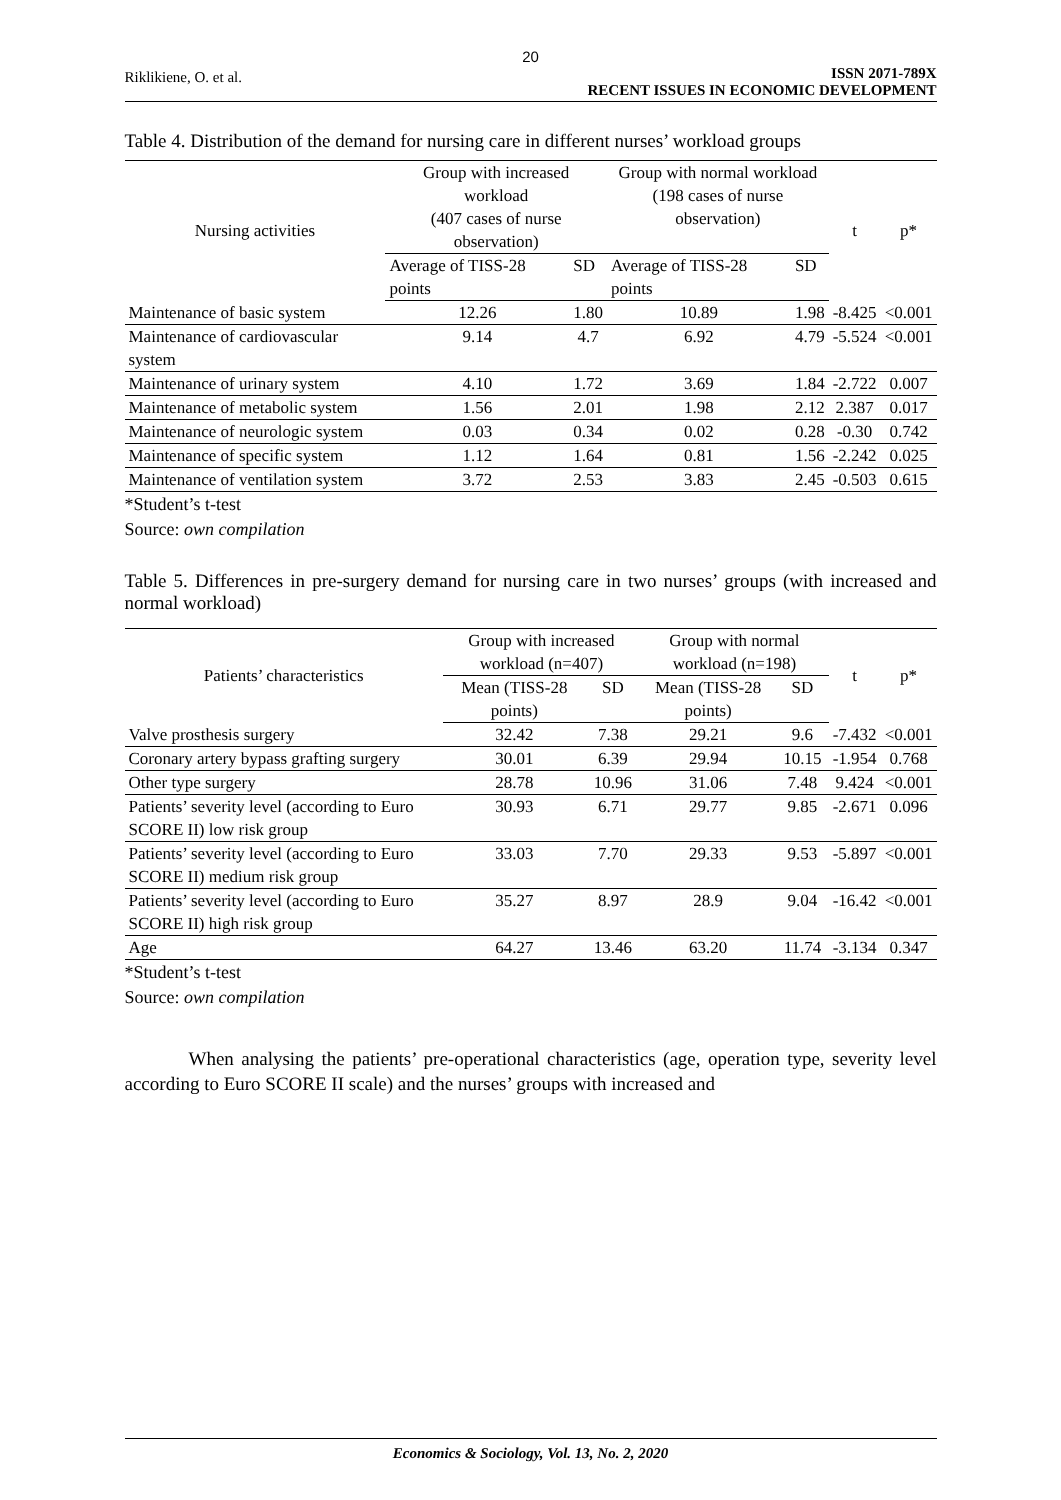20
Riklikiene, O. et al.
ISSN 2071-789X
RECENT ISSUES IN ECONOMIC DEVELOPMENT
Table 4. Distribution of the demand for nursing care in different nurses’ workload groups
| Nursing activities | Group with increased workload (407 cases of nurse observation) | | Group with normal workload (198 cases of nurse observation) | | t | p* |
| --- | --- | --- | --- | --- | --- | --- |
| | Average of TISS-28 points | SD | Average of TISS-28 points | SD | | |
| Maintenance of basic system | 12.26 | 1.80 | 10.89 | 1.98 | -8.425 | <0.001 |
| Maintenance of cardiovascular system | 9.14 | 4.7 | 6.92 | 4.79 | -5.524 | <0.001 |
| Maintenance of urinary system | 4.10 | 1.72 | 3.69 | 1.84 | -2.722 | 0.007 |
| Maintenance of metabolic system | 1.56 | 2.01 | 1.98 | 2.12 | 2.387 | 0.017 |
| Maintenance of neurologic system | 0.03 | 0.34 | 0.02 | 0.28 | -0.30 | 0.742 |
| Maintenance of specific system | 1.12 | 1.64 | 0.81 | 1.56 | -2.242 | 0.025 |
| Maintenance of ventilation system | 3.72 | 2.53 | 3.83 | 2.45 | -0.503 | 0.615 |
*Student’s t-test
Source: own compilation
Table 5. Differences in pre-surgery demand for nursing care in two nurses’ groups (with increased and normal workload)
| Patients’ characteristics | Group with increased workload (n=407) | | Group with normal workload (n=198) | | t | p* |
| --- | --- | --- | --- | --- | --- | --- |
| | Mean (TISS-28 points) | SD | Mean (TISS-28 points) | SD | | |
| Valve prosthesis surgery | 32.42 | 7.38 | 29.21 | 9.6 | -7.432 | <0.001 |
| Coronary artery bypass grafting surgery | 30.01 | 6.39 | 29.94 | 10.15 | -1.954 | 0.768 |
| Other type surgery | 28.78 | 10.96 | 31.06 | 7.48 | 9.424 | <0.001 |
| Patients’ severity level (according to Euro SCORE II) low risk group | 30.93 | 6.71 | 29.77 | 9.85 | -2.671 | 0.096 |
| Patients’ severity level (according to Euro SCORE II) medium risk group | 33.03 | 7.70 | 29.33 | 9.53 | -5.897 | <0.001 |
| Patients’ severity level (according to Euro SCORE II) high risk group | 35.27 | 8.97 | 28.9 | 9.04 | -16.42 | <0.001 |
| Age | 64.27 | 13.46 | 63.20 | 11.74 | -3.134 | 0.347 |
*Student’s t-test
Source: own compilation
When analysing the patients’ pre-operational characteristics (age, operation type, severity level according to Euro SCORE II scale) and the nurses’ groups with increased and
Economics & Sociology, Vol. 13, No. 2, 2020